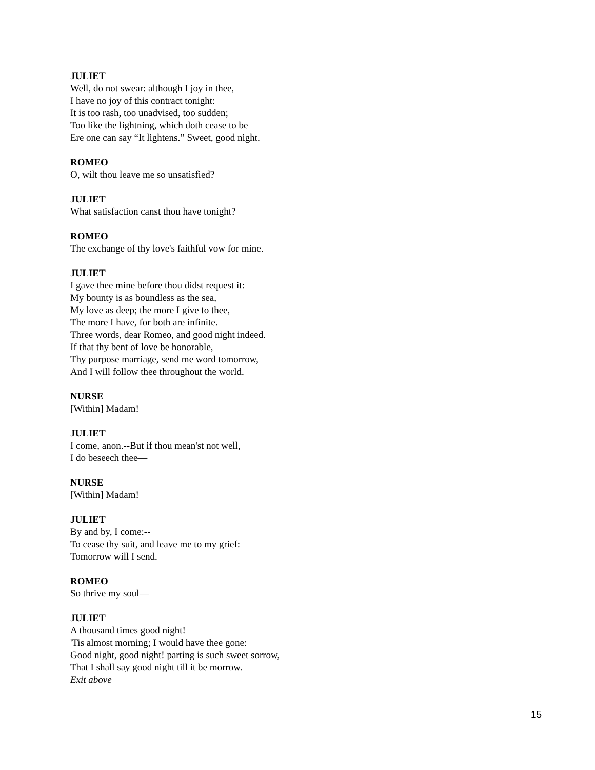JULIET
Well, do not swear: although I joy in thee,
I have no joy of this contract tonight:
It is too rash, too unadvised, too sudden;
Too like the lightning, which doth cease to be
Ere one can say “It lightens.” Sweet, good night.
ROMEO
O, wilt thou leave me so unsatisfied?
JULIET
What satisfaction canst thou have tonight?
ROMEO
The exchange of thy love's faithful vow for mine.
JULIET
I gave thee mine before thou didst request it:
My bounty is as boundless as the sea,
My love as deep; the more I give to thee,
The more I have, for both are infinite.
Three words, dear Romeo, and good night indeed.
If that thy bent of love be honorable,
Thy purpose marriage, send me word tomorrow,
And I will follow thee throughout the world.
NURSE
[Within] Madam!
JULIET
I come, anon.--But if thou mean'st not well,
I do beseech thee—
NURSE
[Within] Madam!
JULIET
By and by, I come:--
To cease thy suit, and leave me to my grief:
Tomorrow will I send.
ROMEO
So thrive my soul—
JULIET
A thousand times good night!
'Tis almost morning; I would have thee gone:
Good night, good night! parting is such sweet sorrow,
That I shall say good night till it be morrow.
Exit above
15